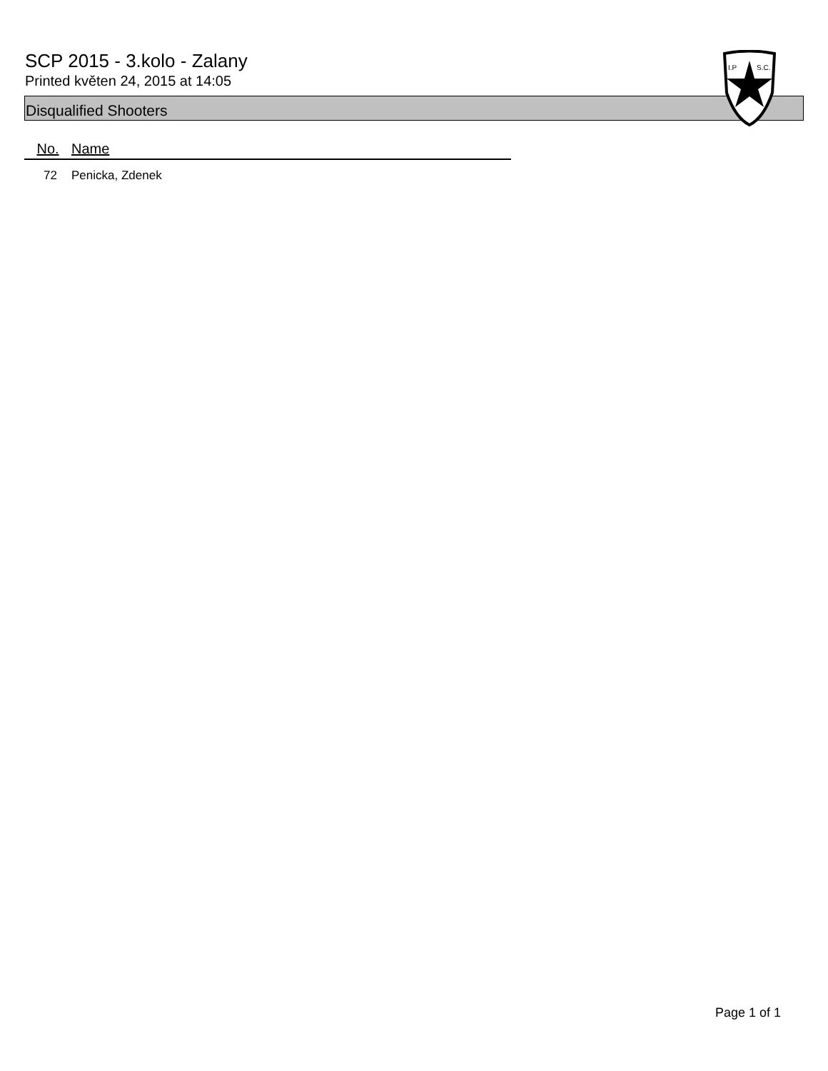SCP 2015 - 3.kolo - Zalany
Printed květen 24, 2015 at 14:05
I.P
S.C.
Disqualified Shooters
| No. | Name |
| --- | --- |
| 72 | Penicka, Zdenek |
Page 1 of 1